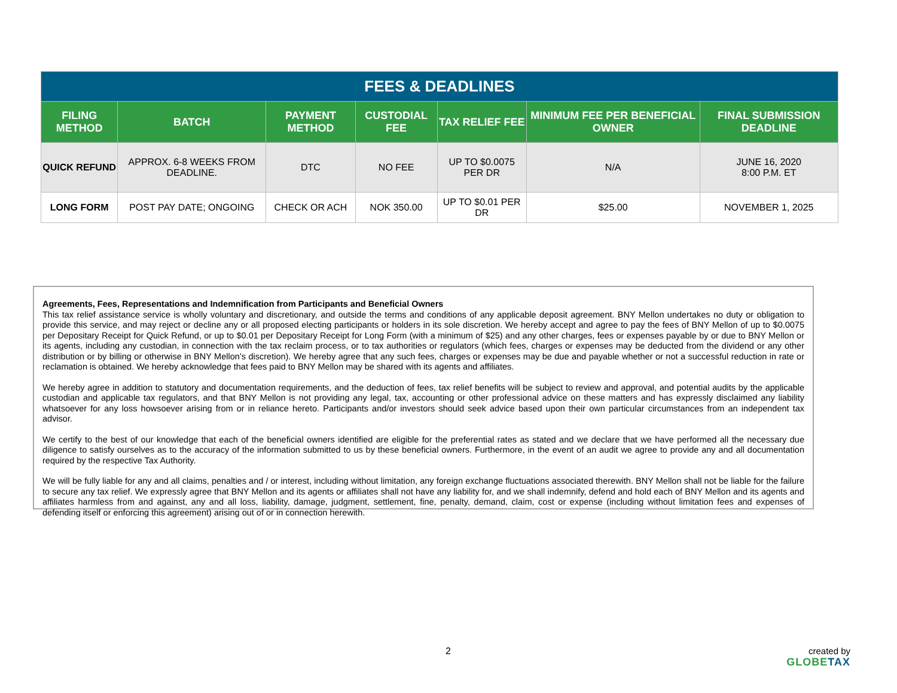| FEES & DEADLINES | | | | | | |
| --- | --- | --- | --- | --- | --- | --- |
| FILING METHOD | BATCH | PAYMENT METHOD | CUSTODIAL FEE | TAX RELIEF FEE | MINIMUM FEE PER BENEFICIAL OWNER | FINAL SUBMISSION DEADLINE |
| QUICK REFUND | APPROX. 6-8 WEEKS FROM DEADLINE. | DTC | NO FEE | UP TO $0.0075 PER DR | N/A | JUNE 16, 2020 8:00 P.M. ET |
| LONG FORM | POST PAY DATE; ONGOING | CHECK OR ACH | NOK 350.00 | UP TO $0.01 PER DR | $25.00 | NOVEMBER 1, 2025 |
Agreements, Fees, Representations and Indemnification from Participants and Beneficial Owners
This tax relief assistance service is wholly voluntary and discretionary, and outside the terms and conditions of any applicable deposit agreement. BNY Mellon undertakes no duty or obligation to provide this service, and may reject or decline any or all proposed electing participants or holders in its sole discretion. We hereby accept and agree to pay the fees of BNY Mellon of up to $0.0075 per Depositary Receipt for Quick Refund, or up to $0.01 per Depositary Receipt for Long Form (with a minimum of $25) and any other charges, fees or expenses payable by or due to BNY Mellon or its agents, including any custodian, in connection with the tax reclaim process, or to tax authorities or regulators (which fees, charges or expenses may be deducted from the dividend or any other distribution or by billing or otherwise in BNY Mellon’s discretion). We hereby agree that any such fees, charges or expenses may be due and payable whether or not a successful reduction in rate or reclamation is obtained. We hereby acknowledge that fees paid to BNY Mellon may be shared with its agents and affiliates.
We hereby agree in addition to statutory and documentation requirements, and the deduction of fees, tax relief benefits will be subject to review and approval, and potential audits by the applicable custodian and applicable tax regulators, and that BNY Mellon is not providing any legal, tax, accounting or other professional advice on these matters and has expressly disclaimed any liability whatsoever for any loss howsoever arising from or in reliance hereto. Participants and/or investors should seek advice based upon their own particular circumstances from an independent tax advisor.
We certify to the best of our knowledge that each of the beneficial owners identified are eligible for the preferential rates as stated and we declare that we have performed all the necessary due diligence to satisfy ourselves as to the accuracy of the information submitted to us by these beneficial owners. Furthermore, in the event of an audit we agree to provide any and all documentation required by the respective Tax Authority.
We will be fully liable for any and all claims, penalties and / or interest, including without limitation, any foreign exchange fluctuations associated therewith. BNY Mellon shall not be liable for the failure to secure any tax relief. We expressly agree that BNY Mellon and its agents or affiliates shall not have any liability for, and we shall indemnify, defend and hold each of BNY Mellon and its agents and affiliates harmless from and against, any and all loss, liability, damage, judgment, settlement, fine, penalty, demand, claim, cost or expense (including without limitation fees and expenses of defending itself or enforcing this agreement) arising out of or in connection herewith.
2 created by
GLOBETAX